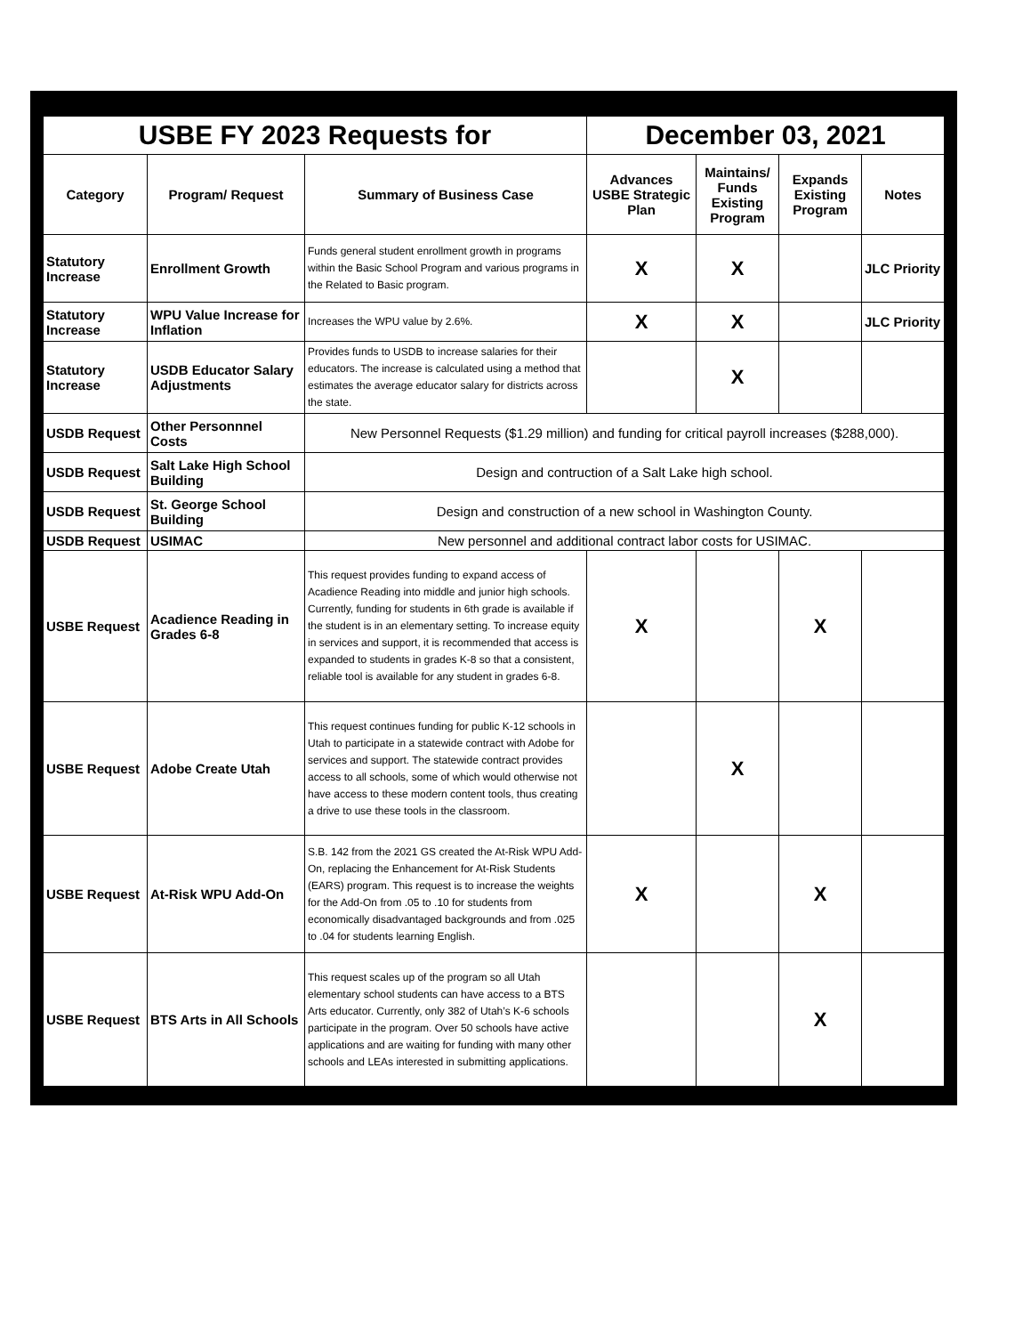| USBE FY 2023 Requests for | | | December 03, 2021 | | | |
| Category | Program/ Request | Summary of Business Case | Advances USBE Strategic Plan | Maintains/ Funds Existing Program | Expands Existing Program | Notes |
| Statutory Increase | Enrollment Growth | Funds general student enrollment growth in programs within the Basic School Program and various programs in the Related to Basic program. | X | X | | JLC Priority |
| Statutory Increase | WPU Value Increase for Inflation | Increases the WPU value by 2.6%. | X | X | | JLC Priority |
| Statutory Increase | USDB Educator Salary Adjustments | Provides funds to USDB to increase salaries for their educators. The increase is calculated using a method that estimates the average educator salary for districts across the state. | | X | | |
| USDB Request | Other Personnnel Costs | New Personnel Requests ($1.29 million) and funding for critical payroll increases ($288,000). | | | | |
| USDB Request | Salt Lake High School Building | Design and contruction of a Salt Lake high school. | | | | |
| USDB Request | St. George School Building | Design and construction of a new school in Washington County. | | | | |
| USDB Request | USIMAC | New personnel and additional contract labor costs for USIMAC. | | | | |
| USBE Request | Acadience Reading in Grades 6-8 | This request provides funding to expand access of Acadience Reading into middle and junior high schools. Currently, funding for students in 6th grade is available if the student is in an elementary setting. To increase equity in services and support, it is recommended that access is expanded to students in grades K-8 so that a consistent, reliable tool is available for any student in grades 6-8. | X | | X | |
| USBE Request | Adobe Create Utah | This request continues funding for public K-12 schools in Utah to participate in a statewide contract with Adobe for services and support. The statewide contract provides access to all schools, some of which would otherwise not have access to these modern content tools, thus creating a drive to use these tools in the classroom. | | X | | |
| USBE Request | At-Risk WPU Add-On | S.B. 142 from the 2021 GS created the At-Risk WPU Add-On, replacing the Enhancement for At-Risk Students (EARS) program. This request is to increase the weights for the Add-On from .05 to .10 for students from economically disadvantaged backgrounds and from .025 to .04 for students learning English. | X | | X | |
| USBE Request | BTS Arts in All Schools | This request scales up of the program so all Utah elementary school students can have access to a BTS Arts educator. Currently, only 382 of Utah’s K-6 schools participate in the program. Over 50 schools have active applications and are waiting for funding with many other schools and LEAs interested in submitting applications. | | | X | |